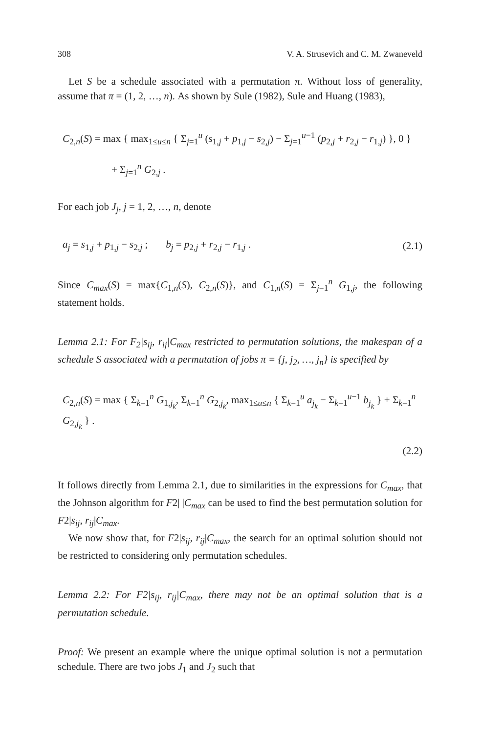308 V. A. Strusevich and C. M. Zwaneveld
Let S be a schedule associated with a permutation π. Without loss of generality, assume that π = (1, 2, …, n). As shown by Sule (1982), Sule and Huang (1983),
C<sub>2,n</sub>(S) = max { max<sub>1≤u≤n</sub> { Σ<sub>j=1</sub><sup>u</sup> (s<sub>1,j</sub> + p<sub>1,j</sub> − s<sub>2,j</sub>) − Σ<sub>j=1</sub><sup>u−1</sup> (p<sub>2,j</sub> + r<sub>2,j</sub> − r<sub>1,j</sub>) }, 0 }
+ Σ<sub>j=1</sub><sup>n</sup> G<sub>2,j</sub> .
For each job J<sub>j</sub>, j = 1, 2, …, n, denote
a<sub>j</sub> = s<sub>1,j</sub> + p<sub>1,j</sub> − s<sub>2,j</sub> ; b<sub>j</sub> = p<sub>2,j</sub> + r<sub>2,j</sub> − r<sub>1,j</sub> . (2.1)
Since C<sub>max</sub>(S) = max{C<sub>1,n</sub>(S), C<sub>2,n</sub>(S)}, and C<sub>1,n</sub>(S) = Σ<sub>j=1</sub><sup>n</sup> G<sub>1,j</sub>, the following statement holds.
Lemma 2.1: For F<sub>2</sub>|s<sub>ij</sub>, r<sub>ij</sub>|C<sub>max</sub> restricted to permutation solutions, the makespan of a schedule S associated with a permutation of jobs π = {j, j<sub>2</sub>, …, j<sub>n</sub>} is specified by
C<sub>2,n</sub>(S) = max { Σ<sub>k=1</sub><sup>n</sup> G<sub>1,j<sub>k</sub></sub>, Σ<sub>k=1</sub><sup>n</sup> G<sub>2,j<sub>k</sub></sub>, max<sub>1≤u≤n</sub> { Σ<sub>k=1</sub><sup>u</sup> a<sub>j<sub>k</sub></sub> − Σ<sub>k=1</sub><sup>u−1</sup> b<sub>j<sub>k</sub></sub> } + Σ<sub>k=1</sub><sup>n</sup> G<sub>2,j<sub>k</sub></sub> } .
(2.2)
It follows directly from Lemma 2.1, due to similarities in the expressions for C<sub>max</sub>, that the Johnson algorithm for F2| |C<sub>max</sub> can be used to find the best permutation solution for F2|s<sub>ij</sub>, r<sub>ij</sub>|C<sub>max</sub>.
We now show that, for F2|s<sub>ij</sub>, r<sub>ij</sub>|C<sub>max</sub>, the search for an optimal solution should not be restricted to considering only permutation schedules.
Lemma 2.2: For F2|s<sub>ij</sub>, r<sub>ij</sub>|C<sub>max</sub>, there may not be an optimal solution that is a permutation schedule.
Proof: We present an example where the unique optimal solution is not a permutation schedule. There are two jobs J<sub>1</sub> and J<sub>2</sub> such that